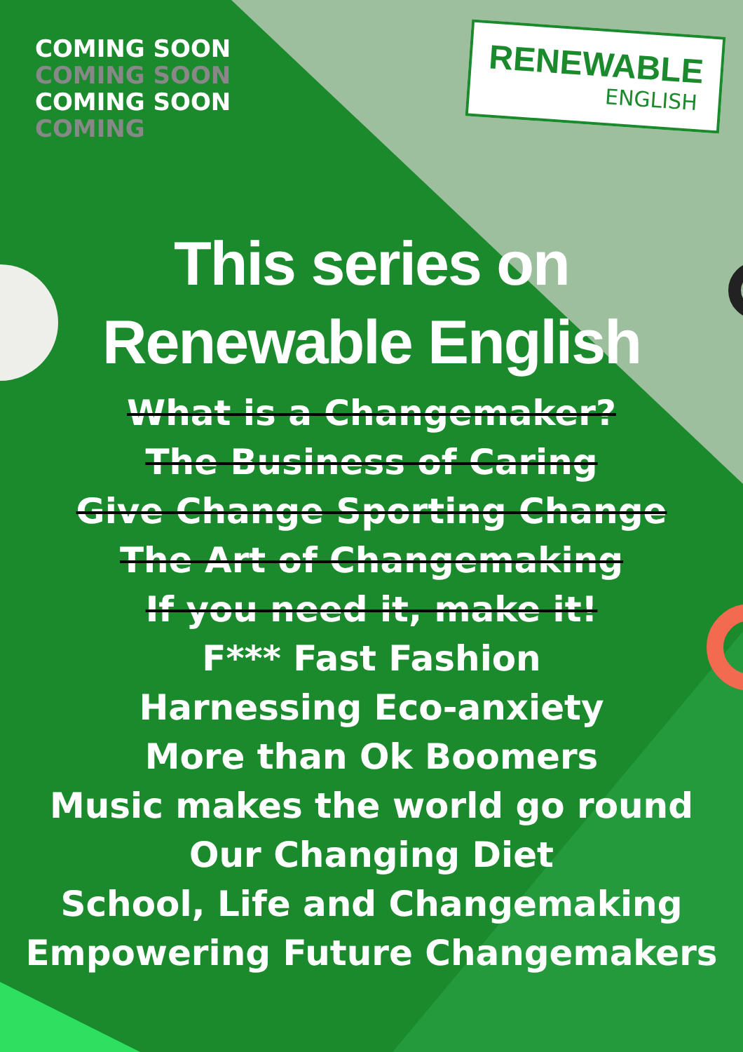COMING SOON COMING SOON COMING SOON COMING
RENEWABLE
ENGLISH
This series on
Renewable English
What is a Changemaker?
The Business of Caring
Give Change Sporting Change
The Art of Changemaking
If you need it, make it!
F*** Fast Fashion
Harnessing Eco-anxiety
More than Ok Boomers
Music makes the world go round
Our Changing Diet
School, Life and Changemaking
Empowering Future Changemakers